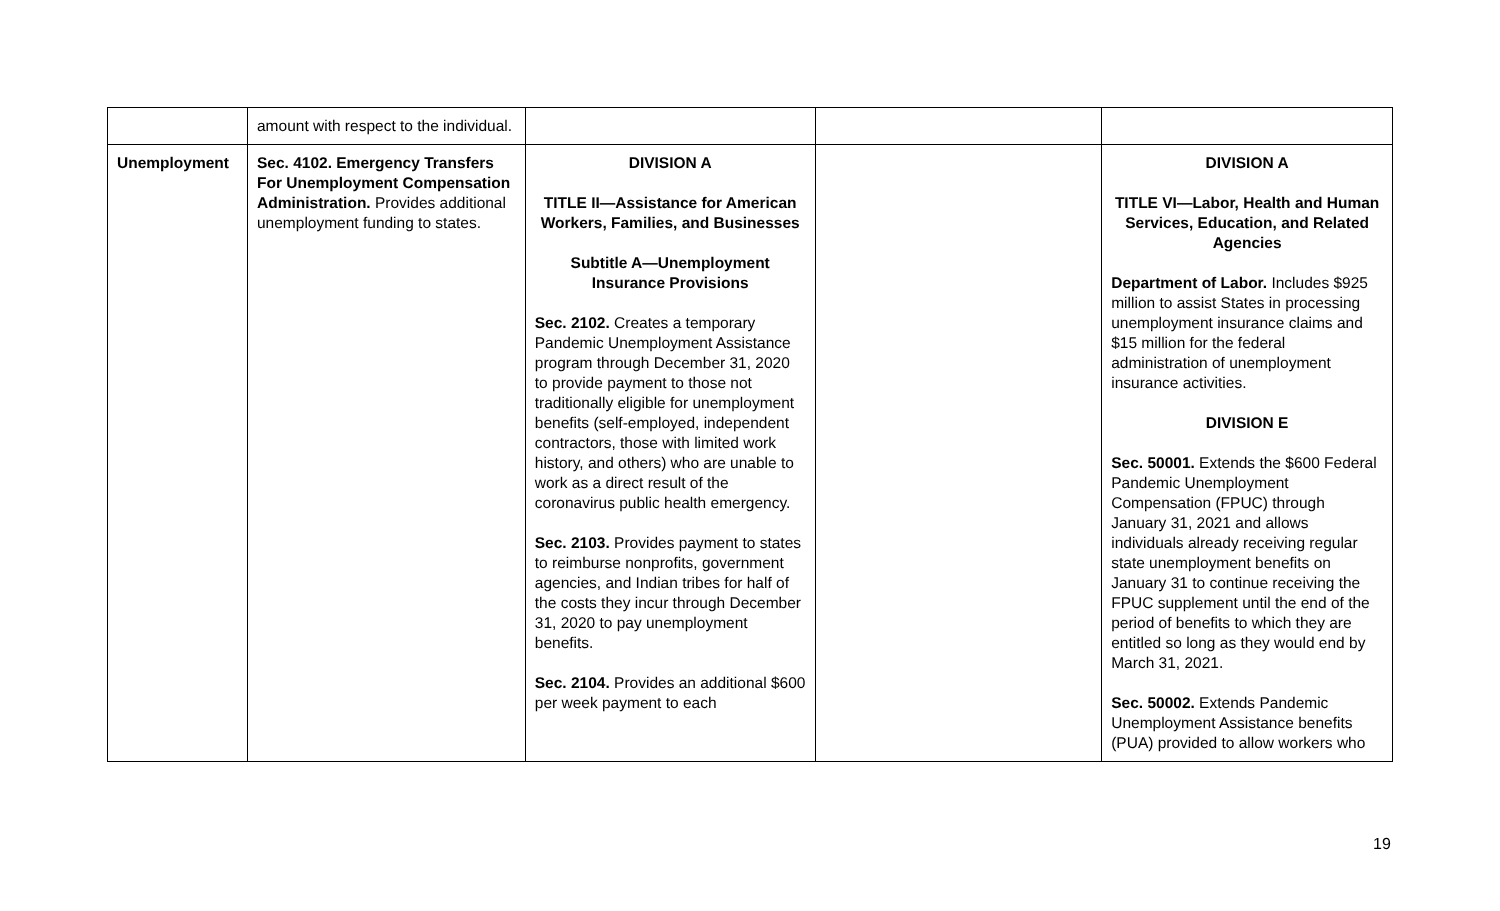| | amount with respect to the individual. | | | |
| Unemployment | Sec. 4102. Emergency Transfers For Unemployment Compensation Administration. Provides additional unemployment funding to states. | DIVISION A TITLE II—Assistance for American Workers, Families, and Businesses Subtitle A—Unemployment Insurance Provisions Sec. 2102. Creates a temporary Pandemic Unemployment Assistance program through December 31, 2020 to provide payment to those not traditionally eligible for unemployment benefits (self-employed, independent contractors, those with limited work history, and others) who are unable to work as a direct result of the coronavirus public health emergency. Sec. 2103. Provides payment to states to reimburse nonprofits, government agencies, and Indian tribes for half of the costs they incur through December 31, 2020 to pay unemployment benefits. Sec. 2104. Provides an additional $600 per week payment to each | | DIVISION A TITLE VI—Labor, Health and Human Services, Education, and Related Agencies Department of Labor. Includes $925 million to assist States in processing unemployment insurance claims and $15 million for the federal administration of unemployment insurance activities. DIVISION E Sec. 50001. Extends the $600 Federal Pandemic Unemployment Compensation (FPUC) through January 31, 2021 and allows individuals already receiving regular state unemployment benefits on January 31 to continue receiving the FPUC supplement until the end of the period of benefits to which they are entitled so long as they would end by March 31, 2021. Sec. 50002. Extends Pandemic Unemployment Assistance benefits (PUA) provided to allow workers who |
19